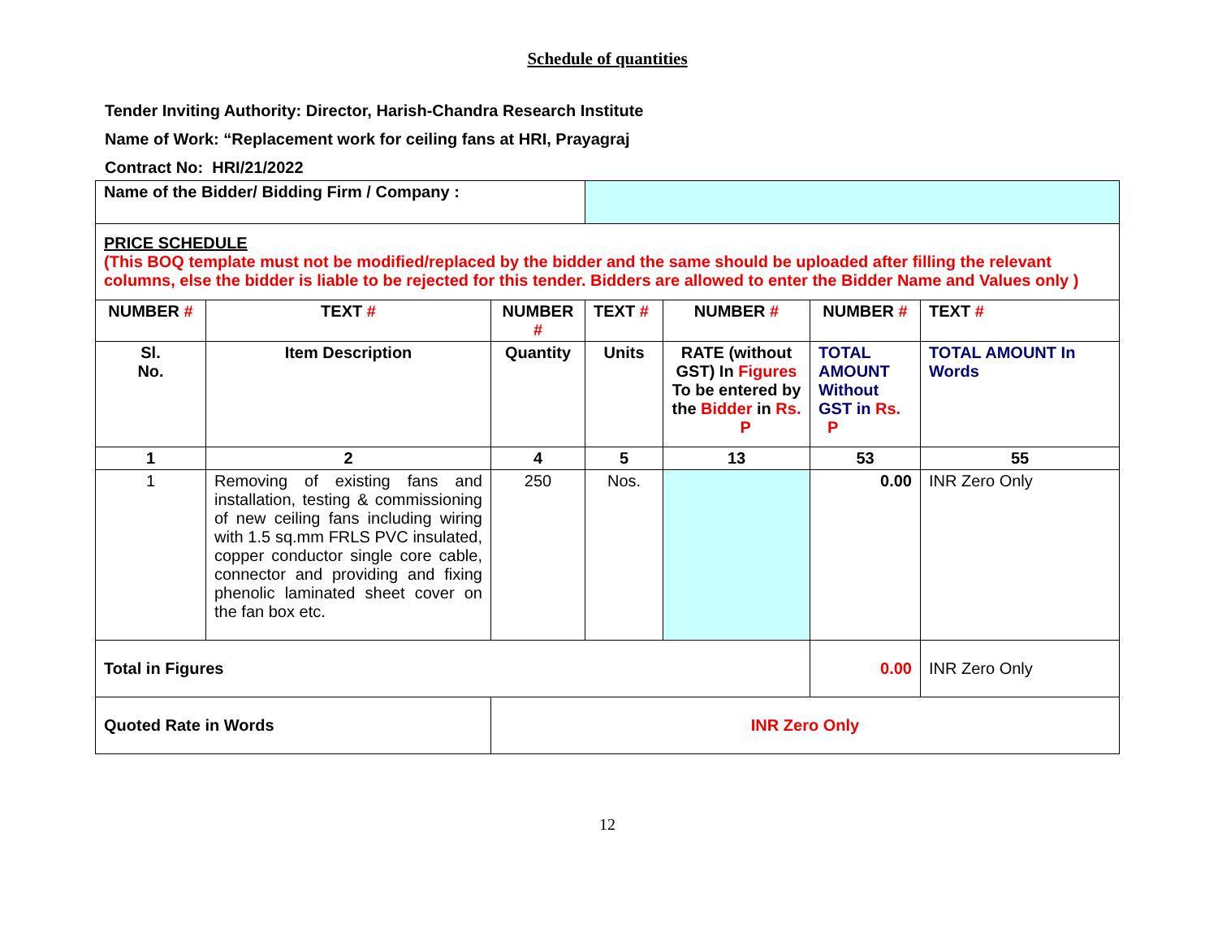Schedule of quantities
Tender Inviting Authority: Director, Harish-Chandra Research Institute
Name of Work: “Replacement work for ceiling fans at HRI, Prayagraj
Contract No: HRI/21/2022
| Name of the Bidder/ Bidding Firm / Company : | | | | | | |
| PRICE SCHEDULE (This BOQ template must not be modified/replaced by the bidder and the same should be uploaded after filling the relevant columns, else the bidder is liable to be rejected for this tender. Bidders are allowed to enter the Bidder Name and Values only ) | | | | | | |
| NUMBER # | TEXT # | NUMBER # | TEXT # | NUMBER # | NUMBER # | TEXT # |
| Sl. No. | Item Description | Quantity | Units | RATE (without GST) In Figures To be entered by the Bidder in Rs. P | TOTAL AMOUNT Without GST in Rs. P | TOTAL AMOUNT In Words |
| 1 | 2 | 4 | 5 | 13 | 53 | 55 |
| 1 | Removing of existing fans and installation, testing & commissioning of new ceiling fans including wiring with 1.5 sq.mm FRLS PVC insulated, copper conductor single core cable, connector and providing and fixing phenolic laminated sheet cover on the fan box etc. | 250 | Nos. | | 0.00 | INR Zero Only |
| Total in Figures | | | | | 0.00 | INR Zero Only |
| Quoted Rate in Words | | INR Zero Only | | | | |
12